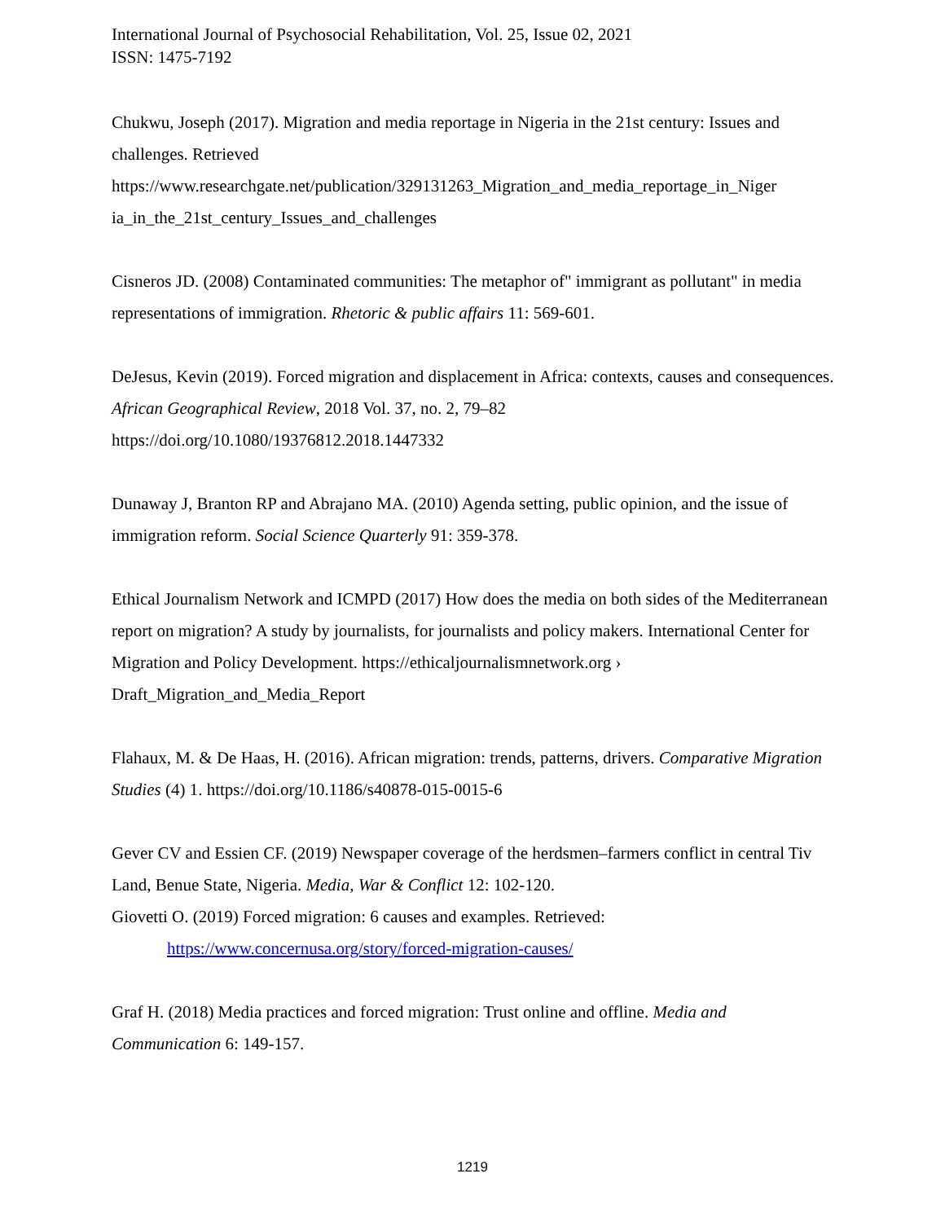International Journal of Psychosocial Rehabilitation, Vol. 25, Issue 02, 2021
ISSN: 1475-7192
Chukwu, Joseph (2017). Migration and media reportage in Nigeria in the 21st century: Issues and challenges. Retrieved
https://www.researchgate.net/publication/329131263_Migration_and_media_reportage_in_Niger ia_in_the_21st_century_Issues_and_challenges
Cisneros JD. (2008) Contaminated communities: The metaphor of" immigrant as pollutant" in media representations of immigration. Rhetoric & public affairs 11: 569-601.
DeJesus, Kevin (2019). Forced migration and displacement in Africa: contexts, causes and consequences. African Geographical Review, 2018 Vol. 37, no. 2, 79–82
https://doi.org/10.1080/19376812.2018.1447332
Dunaway J, Branton RP and Abrajano MA. (2010) Agenda setting, public opinion, and the issue of immigration reform. Social Science Quarterly 91: 359-378.
Ethical Journalism Network and ICMPD (2017) How does the media on both sides of the Mediterranean report on migration? A study by journalists, for journalists and policy makers. International Center for Migration and Policy Development. https://ethicaljournalismnetwork.org › Draft_Migration_and_Media_Report
Flahaux, M. & De Haas, H. (2016). African migration: trends, patterns, drivers. Comparative Migration Studies (4) 1. https://doi.org/10.1186/s40878-015-0015-6
Gever CV and Essien CF. (2019) Newspaper coverage of the herdsmen–farmers conflict in central Tiv Land, Benue State, Nigeria. Media, War & Conflict 12: 102-120.
Giovetti O. (2019) Forced migration: 6 causes and examples. Retrieved:
https://www.concernusa.org/story/forced-migration-causes/
Graf H. (2018) Media practices and forced migration: Trust online and offline. Media and Communication 6: 149-157.
1219